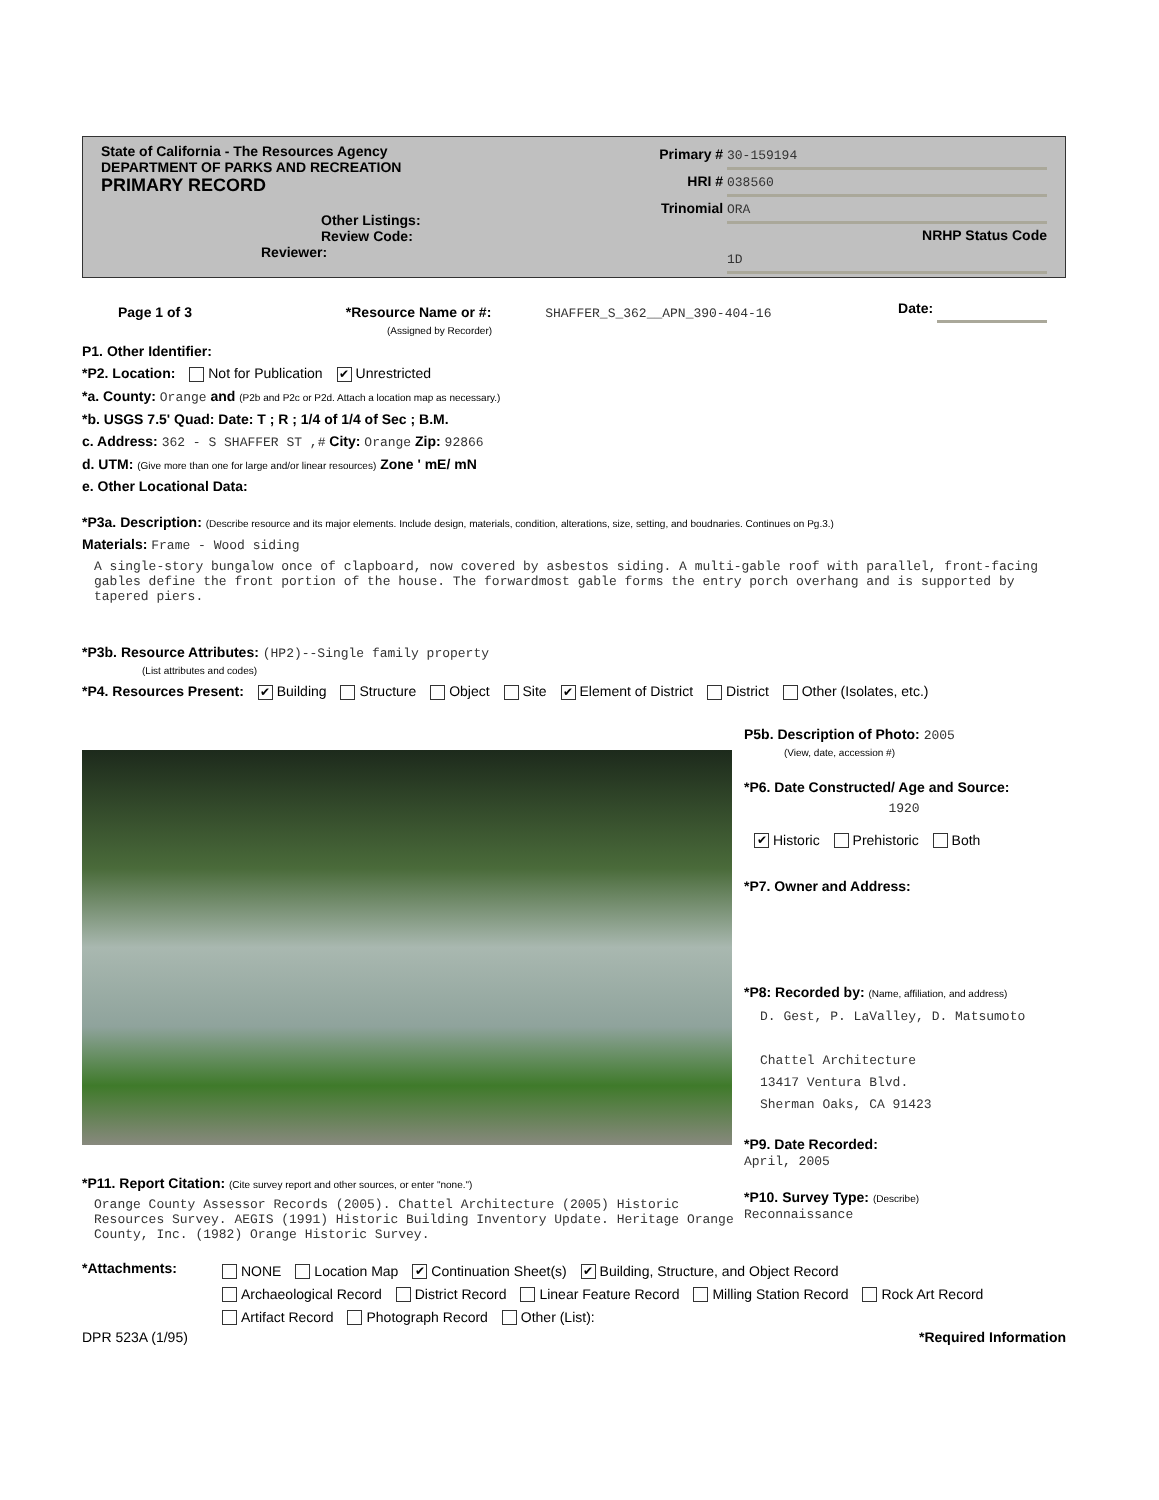State of California - The Resources Agency
DEPARTMENT OF PARKS AND RECREATION
PRIMARY RECORD
Other Listings:
Review Code: Reviewer:
Primary # 30-159194
HRI # 038560
Trinomial ORA
NRHP Status Code 1D
Date:
Page 1 of 3 *Resource Name or #: SHAFFER_S_362__APN_390-404-16
(Assigned by Recorder)
P1. Other Identifier:
*P2. Location: Not for Publication ✔ Unrestricted
*a. County: Orange and (P2b and P2c or P2d. Attach a location map as necessary.)
*b. USGS 7.5' Quad: Date: T ; R ; 1/4 of 1/4 of Sec ; B.M.
c. Address: 362 - S SHAFFER ST ,# City: Orange Zip: 92866
d. UTM: (Give more than one for large and/or linear resources) Zone ' mE/ mN
e. Other Locational Data:
*P3a. Description: (Describe resource and its major elements. Include design, materials, condition, alterations, size, setting, and boudnaries. Continues on Pg.3.)
Materials: Frame - Wood siding
A single-story bungalow once of clapboard, now covered by asbestos siding. A multi-gable roof with parallel, front-facing gables define the front portion of the house. The forwardmost gable forms the entry porch overhang and is supported by tapered piers.
*P3b. Resource Attributes: (HP2)--Single family property
(List attributes and codes)
*P4. Resources Present: ✔ Building Structure Object Site ✔ Element of District District Other (Isolates, etc.)
*P11. Report Citation: (Cite survey report and other sources, or enter "none.")
Orange County Assessor Records (2005). Chattel Architecture (2005) Historic Resources Survey. AEGIS (1991) Historic Building Inventory Update. Heritage Orange County, Inc. (1982) Orange Historic Survey.
P5b. Description of Photo: 2005
(View, date, accession #)
*P6. Date Constructed/ Age and Source:
1920
✔ Historic Prehistoric Both
*P7. Owner and Address:
*P8: Recorded by: (Name, affiliation, and address)
D. Gest, P. LaValley, D. Matsumoto
Chattel Architecture
13417 Ventura Blvd.
Sherman Oaks, CA 91423
*P9. Date Recorded:
April, 2005
*P10. Survey Type: (Describe)
Reconnaissance
*Attachments:
NONE Location Map ✔ Continuation Sheet(s) ✔ Building, Structure, and Object Record
Archaeological Record District Record Linear Feature Record Milling Station Record Rock Art Record
Artifact Record Photograph Record Other (List):
DPR 523A (1/95) *Required Information